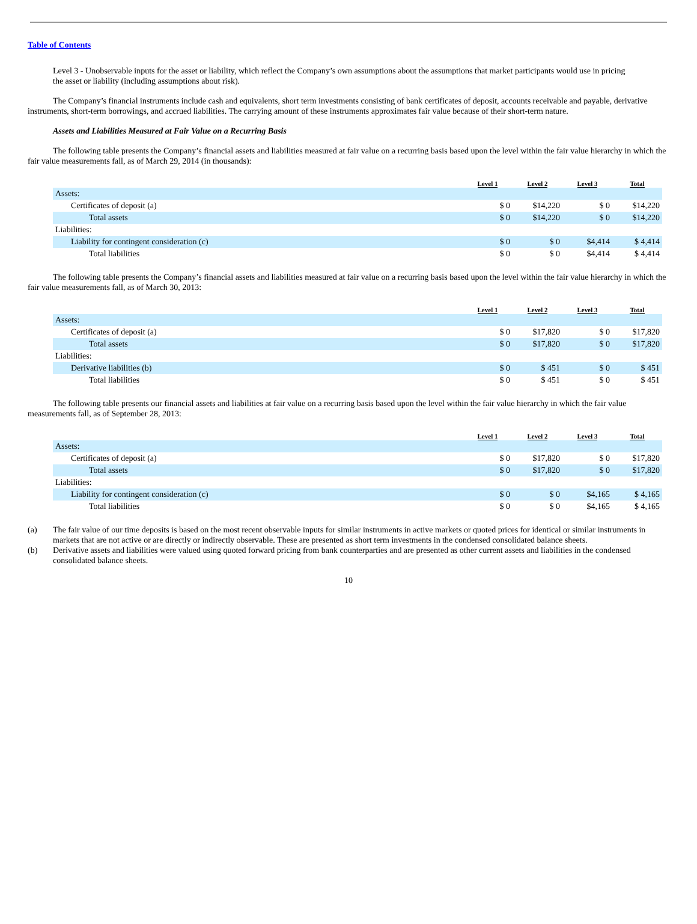Table of Contents
Level 3 - Unobservable inputs for the asset or liability, which reflect the Company’s own assumptions about the assumptions that market participants would use in pricing
the asset or liability (including assumptions about risk).
The Company’s financial instruments include cash and equivalents, short term investments consisting of bank certificates of deposit, accounts receivable and payable, derivative instruments, short-term borrowings, and accrued liabilities. The carrying amount of these instruments approximates fair value because of their short-term nature.
Assets and Liabilities Measured at Fair Value on a Recurring Basis
The following table presents the Company’s financial assets and liabilities measured at fair value on a recurring basis based upon the level within the fair value hierarchy in which the fair value measurements fall, as of March 29, 2014 (in thousands):
| | Level 1 | Level 2 | Level 3 | Total |
| --- | --- | --- | --- | --- |
| Assets: | | | | |
| Certificates of deposit (a) | $ 0 | $14,220 | $ 0 | $14,220 |
| Total assets | $ 0 | $14,220 | $ 0 | $14,220 |
| Liabilities: | | | | |
| Liability for contingent consideration (c) | $ 0 | $ 0 | $4,414 | $ 4,414 |
| Total liabilities | $ 0 | $ 0 | $4,414 | $ 4,414 |
The following table presents the Company’s financial assets and liabilities measured at fair value on a recurring basis based upon the level within the fair value hierarchy in which the fair value measurements fall, as of March 30, 2013:
| | Level 1 | Level 2 | Level 3 | Total |
| --- | --- | --- | --- | --- |
| Assets: | | | | |
| Certificates of deposit (a) | $ 0 | $17,820 | $ 0 | $17,820 |
| Total assets | $ 0 | $17,820 | $ 0 | $17,820 |
| Liabilities: | | | | |
| Derivative liabilities (b) | $ 0 | $ 451 | $ 0 | $ 451 |
| Total liabilities | $ 0 | $ 451 | $ 0 | $ 451 |
The following table presents our financial assets and liabilities at fair value on a recurring basis based upon the level within the fair value hierarchy in which the fair value measurements fall, as of September 28, 2013:
| | Level 1 | Level 2 | Level 3 | Total |
| --- | --- | --- | --- | --- |
| Assets: | | | | |
| Certificates of deposit (a) | $ 0 | $17,820 | $ 0 | $17,820 |
| Total assets | $ 0 | $17,820 | $ 0 | $17,820 |
| Liabilities: | | | | |
| Liability for contingent consideration (c) | $ 0 | $ 0 | $4,165 | $ 4,165 |
| Total liabilities | $ 0 | $ 0 | $4,165 | $ 4,165 |
(a) The fair value of our time deposits is based on the most recent observable inputs for similar instruments in active markets or quoted prices for identical or similar instruments in markets that are not active or are directly or indirectly observable. These are presented as short term investments in the condensed consolidated balance sheets.
(b) Derivative assets and liabilities were valued using quoted forward pricing from bank counterparties and are presented as other current assets and liabilities in the condensed consolidated balance sheets.
10